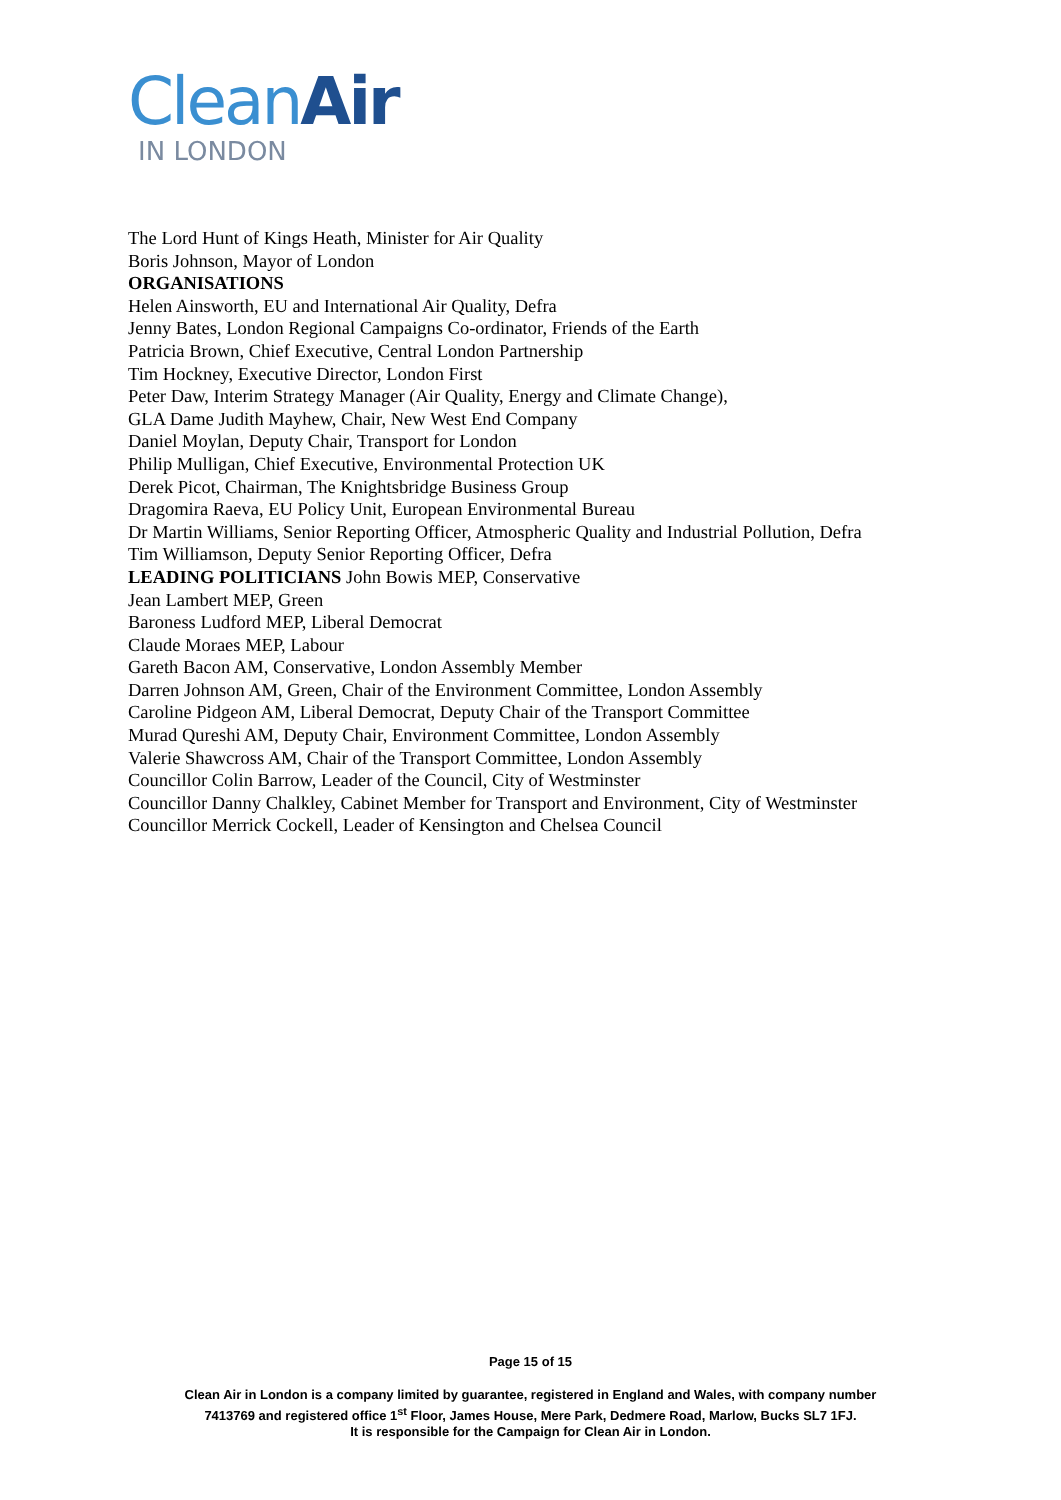Clean Air
IN LONDON
The Lord Hunt of Kings Heath, Minister for Air Quality
Boris Johnson, Mayor of London
ORGANISATIONS
Helen Ainsworth, EU and International Air Quality, Defra
Jenny Bates, London Regional Campaigns Co-ordinator, Friends of the Earth
Patricia Brown, Chief Executive, Central London Partnership
Tim Hockney, Executive Director, London First
Peter Daw, Interim Strategy Manager (Air Quality, Energy and Climate Change),
GLA Dame Judith Mayhew, Chair, New West End Company
Daniel Moylan, Deputy Chair, Transport for London
Philip Mulligan, Chief Executive, Environmental Protection UK
Derek Picot, Chairman, The Knightsbridge Business Group
Dragomira Raeva, EU Policy Unit, European Environmental Bureau
Dr Martin Williams, Senior Reporting Officer, Atmospheric Quality and Industrial Pollution, Defra
Tim Williamson, Deputy Senior Reporting Officer, Defra
LEADING POLITICIANS John Bowis MEP, Conservative
Jean Lambert MEP, Green
Baroness Ludford MEP, Liberal Democrat
Claude Moraes MEP, Labour
Gareth Bacon AM, Conservative, London Assembly Member
Darren Johnson AM, Green, Chair of the Environment Committee, London Assembly
Caroline Pidgeon AM, Liberal Democrat, Deputy Chair of the Transport Committee
Murad Qureshi AM, Deputy Chair, Environment Committee, London Assembly
Valerie Shawcross AM, Chair of the Transport Committee, London Assembly
Councillor Colin Barrow, Leader of the Council, City of Westminster
Councillor Danny Chalkley, Cabinet Member for Transport and Environment, City of Westminster
Councillor Merrick Cockell, Leader of Kensington and Chelsea Council
Page 15 of 15
Clean Air in London is a company limited by guarantee, registered in England and Wales, with company number
7413769 and registered office 1<sup>st</sup> Floor, James House, Mere Park, Dedmere Road, Marlow, Bucks SL7 1FJ.
It is responsible for the Campaign for Clean Air in London.